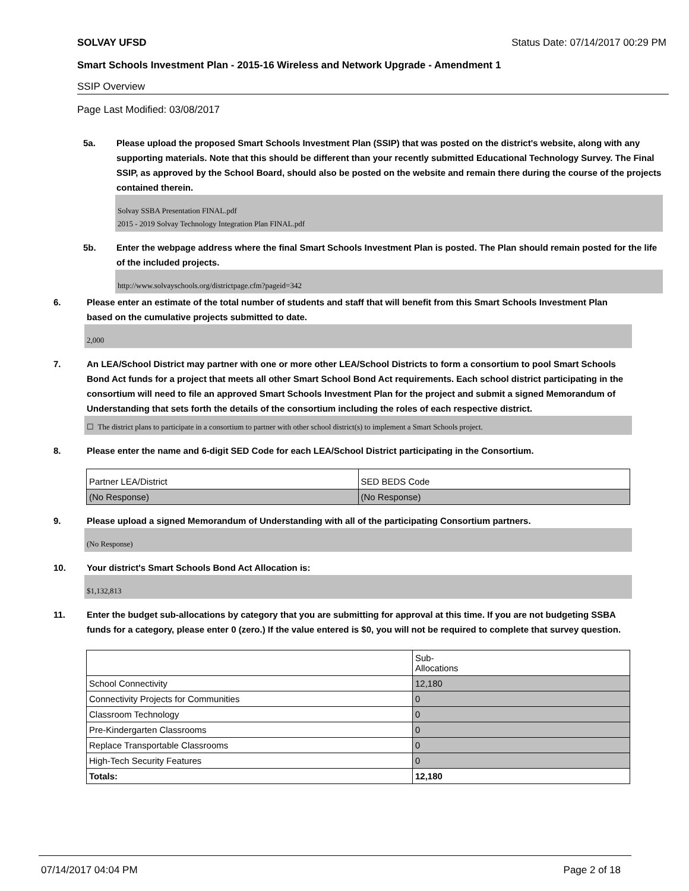SOLVAY UFSD Status Date: 07/14/2017 00:29 PM
Smart Schools Investment Plan - 2015-16 Wireless and Network Upgrade - Amendment 1
SSIP Overview
Page Last Modified: 03/08/2017
5a. Please upload the proposed Smart Schools Investment Plan (SSIP) that was posted on the district's website, along with any supporting materials. Note that this should be different than your recently submitted Educational Technology Survey. The Final SSIP, as approved by the School Board, should also be posted on the website and remain there during the course of the projects contained therein.
Solvay SSBA Presentation FINAL.pdf
2015 - 2019 Solvay Technology Integration Plan FINAL.pdf
5b. Enter the webpage address where the final Smart Schools Investment Plan is posted. The Plan should remain posted for the life of the included projects.
http://www.solvayschools.org/districtpage.cfm?pageid=342
6. Please enter an estimate of the total number of students and staff that will benefit from this Smart Schools Investment Plan based on the cumulative projects submitted to date.
2,000
7. An LEA/School District may partner with one or more other LEA/School Districts to form a consortium to pool Smart Schools Bond Act funds for a project that meets all other Smart School Bond Act requirements. Each school district participating in the consortium will need to file an approved Smart Schools Investment Plan for the project and submit a signed Memorandum of Understanding that sets forth the details of the consortium including the roles of each respective district.
☐ The district plans to participate in a consortium to partner with other school district(s) to implement a Smart Schools project.
8. Please enter the name and 6-digit SED Code for each LEA/School District participating in the Consortium.
| Partner LEA/District | SED BEDS Code |
| (No Response) | (No Response) |
9. Please upload a signed Memorandum of Understanding with all of the participating Consortium partners.
(No Response)
10. Your district's Smart Schools Bond Act Allocation is:
$1,132,813
11. Enter the budget sub-allocations by category that you are submitting for approval at this time. If you are not budgeting SSBA funds for a category, please enter 0 (zero.) If the value entered is $0, you will not be required to complete that survey question.
| | Sub- Allocations |
| School Connectivity | 12,180 |
| Connectivity Projects for Communities | 0 |
| Classroom Technology | 0 |
| Pre-Kindergarten Classrooms | 0 |
| Replace Transportable Classrooms | 0 |
| High-Tech Security Features | 0 |
| Totals: | 12,180 |
07/14/2017 04:04 PM Page 2 of 18